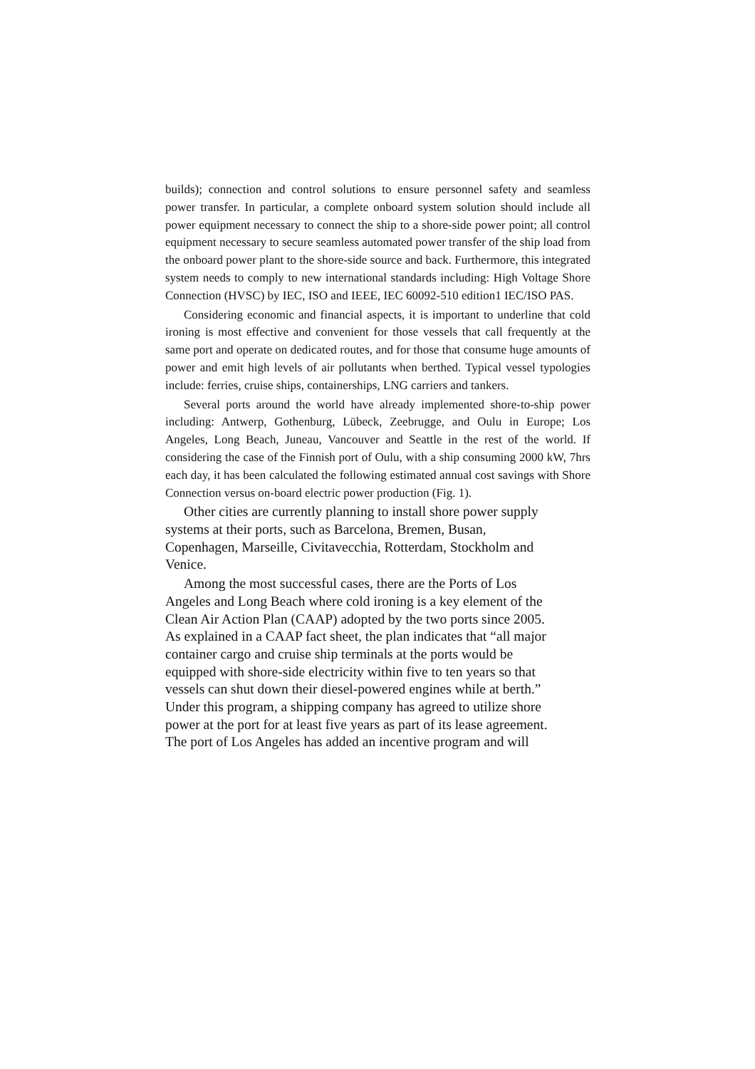builds); connection and control solutions to ensure personnel safety and seamless power transfer. In particular, a complete onboard system solution should include all power equipment necessary to connect the ship to a shore-side power point; all control equipment necessary to secure seamless automated power transfer of the ship load from the onboard power plant to the shore-side source and back. Furthermore, this integrated system needs to comply to new international standards including: High Voltage Shore Connection (HVSC) by IEC, ISO and IEEE, IEC 60092-510 edition1 IEC/ISO PAS.
Considering economic and financial aspects, it is important to underline that cold ironing is most effective and convenient for those vessels that call frequently at the same port and operate on dedicated routes, and for those that consume huge amounts of power and emit high levels of air pollutants when berthed. Typical vessel typologies include: ferries, cruise ships, containerships, LNG carriers and tankers.
Several ports around the world have already implemented shore-to-ship power including: Antwerp, Gothenburg, Lübeck, Zeebrugge, and Oulu in Europe; Los Angeles, Long Beach, Juneau, Vancouver and Seattle in the rest of the world. If considering the case of the Finnish port of Oulu, with a ship consuming 2000 kW, 7hrs each day, it has been calculated the following estimated annual cost savings with Shore Connection versus on-board electric power production (Fig. 1).
Other cities are currently planning to install shore power supply
systems at their ports, such as Barcelona, Bremen, Busan,
Copenhagen, Marseille, Civitavecchia, Rotterdam, Stockholm and
Venice.
Among the most successful cases, there are the Ports of Los
Angeles and Long Beach where cold ironing is a key element of the
Clean Air Action Plan (CAAP) adopted by the two ports since 2005.
As explained in a CAAP fact sheet, the plan indicates that “all major
container cargo and cruise ship terminals at the ports would be
equipped with shore-side electricity within five to ten years so that
vessels can shut down their diesel-powered engines while at berth.”
Under this program, a shipping company has agreed to utilize shore
power at the port for at least five years as part of its lease agreement.
The port of Los Angeles has added an incentive program and will